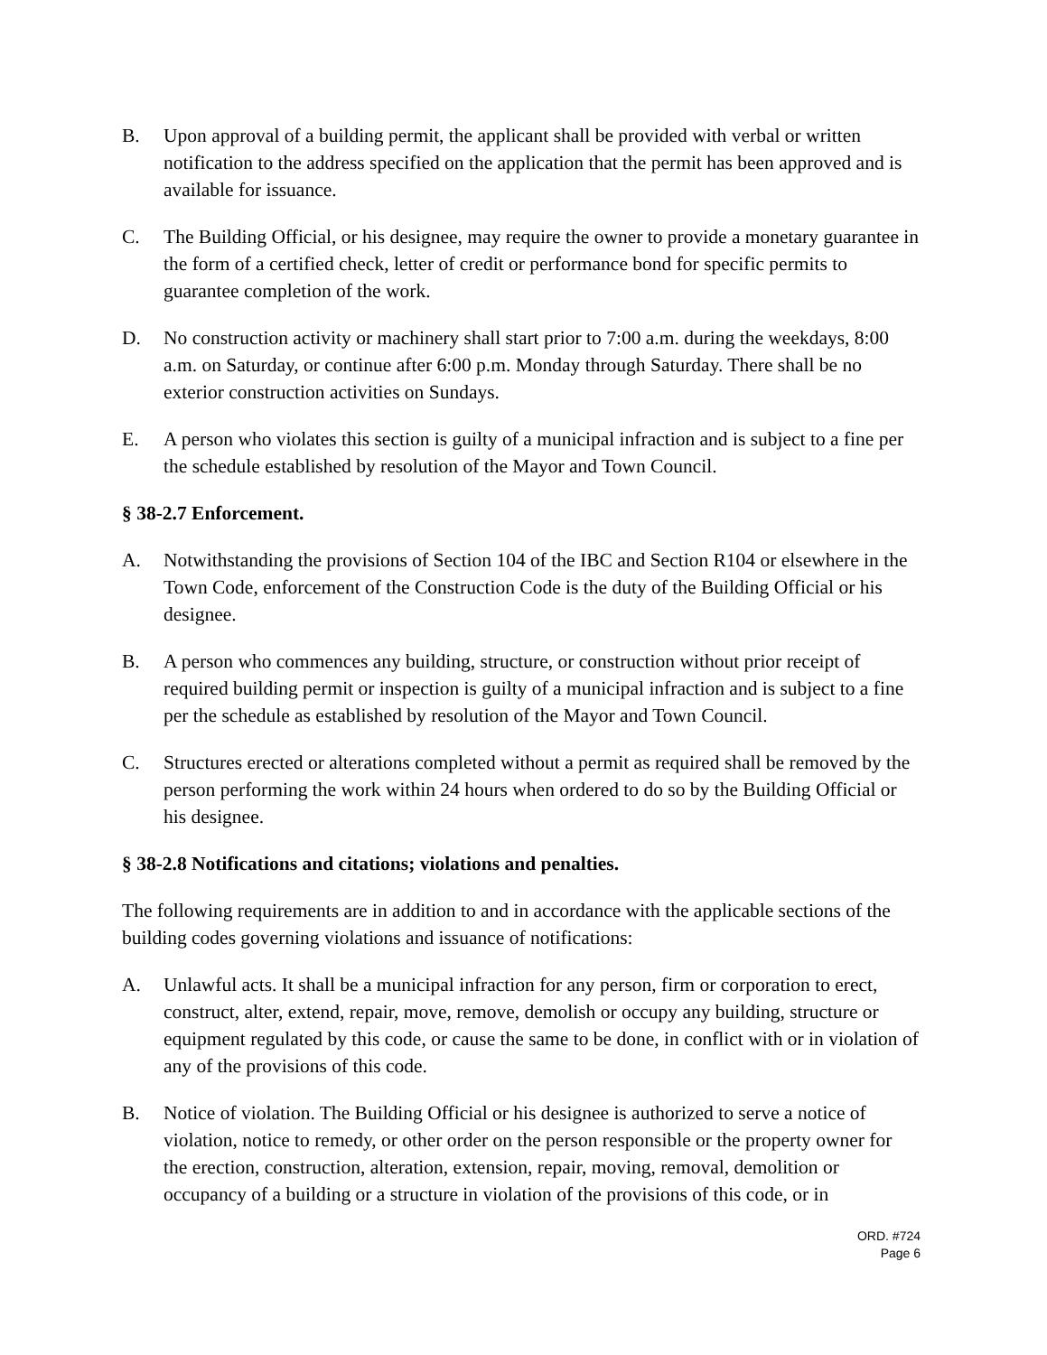B. Upon approval of a building permit, the applicant shall be provided with verbal or written notification to the address specified on the application that the permit has been approved and is available for issuance.
C. The Building Official, or his designee, may require the owner to provide a monetary guarantee in the form of a certified check, letter of credit or performance bond for specific permits to guarantee completion of the work.
D. No construction activity or machinery shall start prior to 7:00 a.m. during the weekdays, 8:00 a.m. on Saturday, or continue after 6:00 p.m. Monday through Saturday. There shall be no exterior construction activities on Sundays.
E. A person who violates this section is guilty of a municipal infraction and is subject to a fine per the schedule established by resolution of the Mayor and Town Council.
§ 38-2.7 Enforcement.
A. Notwithstanding the provisions of Section 104 of the IBC and Section R104 or elsewhere in the Town Code, enforcement of the Construction Code is the duty of the Building Official or his designee.
B. A person who commences any building, structure, or construction without prior receipt of required building permit or inspection is guilty of a municipal infraction and is subject to a fine per the schedule as established by resolution of the Mayor and Town Council.
C. Structures erected or alterations completed without a permit as required shall be removed by the person performing the work within 24 hours when ordered to do so by the Building Official or his designee.
§ 38-2.8 Notifications and citations; violations and penalties.
The following requirements are in addition to and in accordance with the applicable sections of the building codes governing violations and issuance of notifications:
A. Unlawful acts. It shall be a municipal infraction for any person, firm or corporation to erect, construct, alter, extend, repair, move, remove, demolish or occupy any building, structure or equipment regulated by this code, or cause the same to be done, in conflict with or in violation of any of the provisions of this code.
B. Notice of violation. The Building Official or his designee is authorized to serve a notice of violation, notice to remedy, or other order on the person responsible or the property owner for the erection, construction, alteration, extension, repair, moving, removal, demolition or occupancy of a building or a structure in violation of the provisions of this code, or in
ORD. #724
Page 6